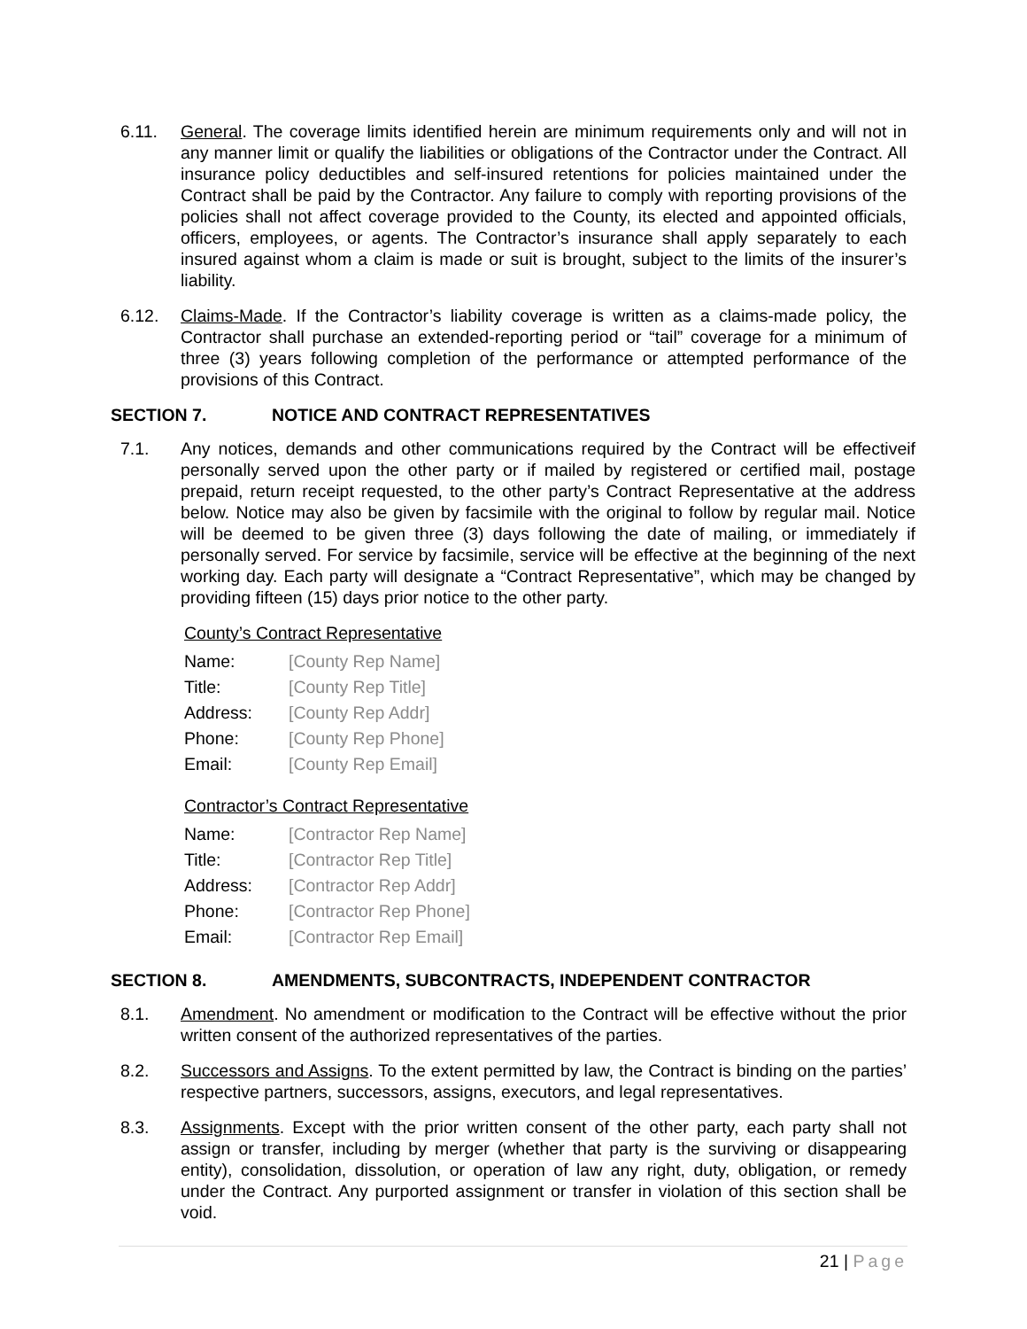6.11. General. The coverage limits identified herein are minimum requirements only and will not in any manner limit or qualify the liabilities or obligations of the Contractor under the Contract. All insurance policy deductibles and self-insured retentions for policies maintained under the Contract shall be paid by the Contractor. Any failure to comply with reporting provisions of the policies shall not affect coverage provided to the County, its elected and appointed officials, officers, employees, or agents. The Contractor’s insurance shall apply separately to each insured against whom a claim is made or suit is brought, subject to the limits of the insurer’s liability.
6.12. Claims-Made. If the Contractor’s liability coverage is written as a claims-made policy, the Contractor shall purchase an extended-reporting period or “tail” coverage for a minimum of three (3) years following completion of the performance or attempted performance of the provisions of this Contract.
SECTION 7. NOTICE AND CONTRACT REPRESENTATIVES
7.1. Any notices, demands and other communications required by the Contract will be effectiveif personally served upon the other party or if mailed by registered or certified mail, postage prepaid, return receipt requested, to the other party’s Contract Representative at the address below. Notice may also be given by facsimile with the original to follow by regular mail. Notice will be deemed to be given three (3) days following the date of mailing, or immediately if personally served. For service by facsimile, service will be effective at the beginning of the next working day. Each party will designate a “Contract Representative”, which may be changed by providing fifteen (15) days prior notice to the other party.
County’s Contract Representative
Name: [County Rep Name]
Title: [County Rep Title]
Address: [County Rep Addr]
Phone: [County Rep Phone]
Email: [County Rep Email]
Contractor’s Contract Representative
Name: [Contractor Rep Name]
Title: [Contractor Rep Title]
Address: [Contractor Rep Addr]
Phone: [Contractor Rep Phone]
Email: [Contractor Rep Email]
SECTION 8. AMENDMENTS, SUBCONTRACTS, INDEPENDENT CONTRACTOR
8.1. Amendment. No amendment or modification to the Contract will be effective without the prior written consent of the authorized representatives of the parties.
8.2. Successors and Assigns. To the extent permitted by law, the Contract is binding on the parties’ respective partners, successors, assigns, executors, and legal representatives.
8.3. Assignments. Except with the prior written consent of the other party, each party shall not assign or transfer, including by merger (whether that party is the surviving or disappearing entity), consolidation, dissolution, or operation of law any right, duty, obligation, or remedy under the Contract. Any purported assignment or transfer in violation of this section shall be void.
21 | Page